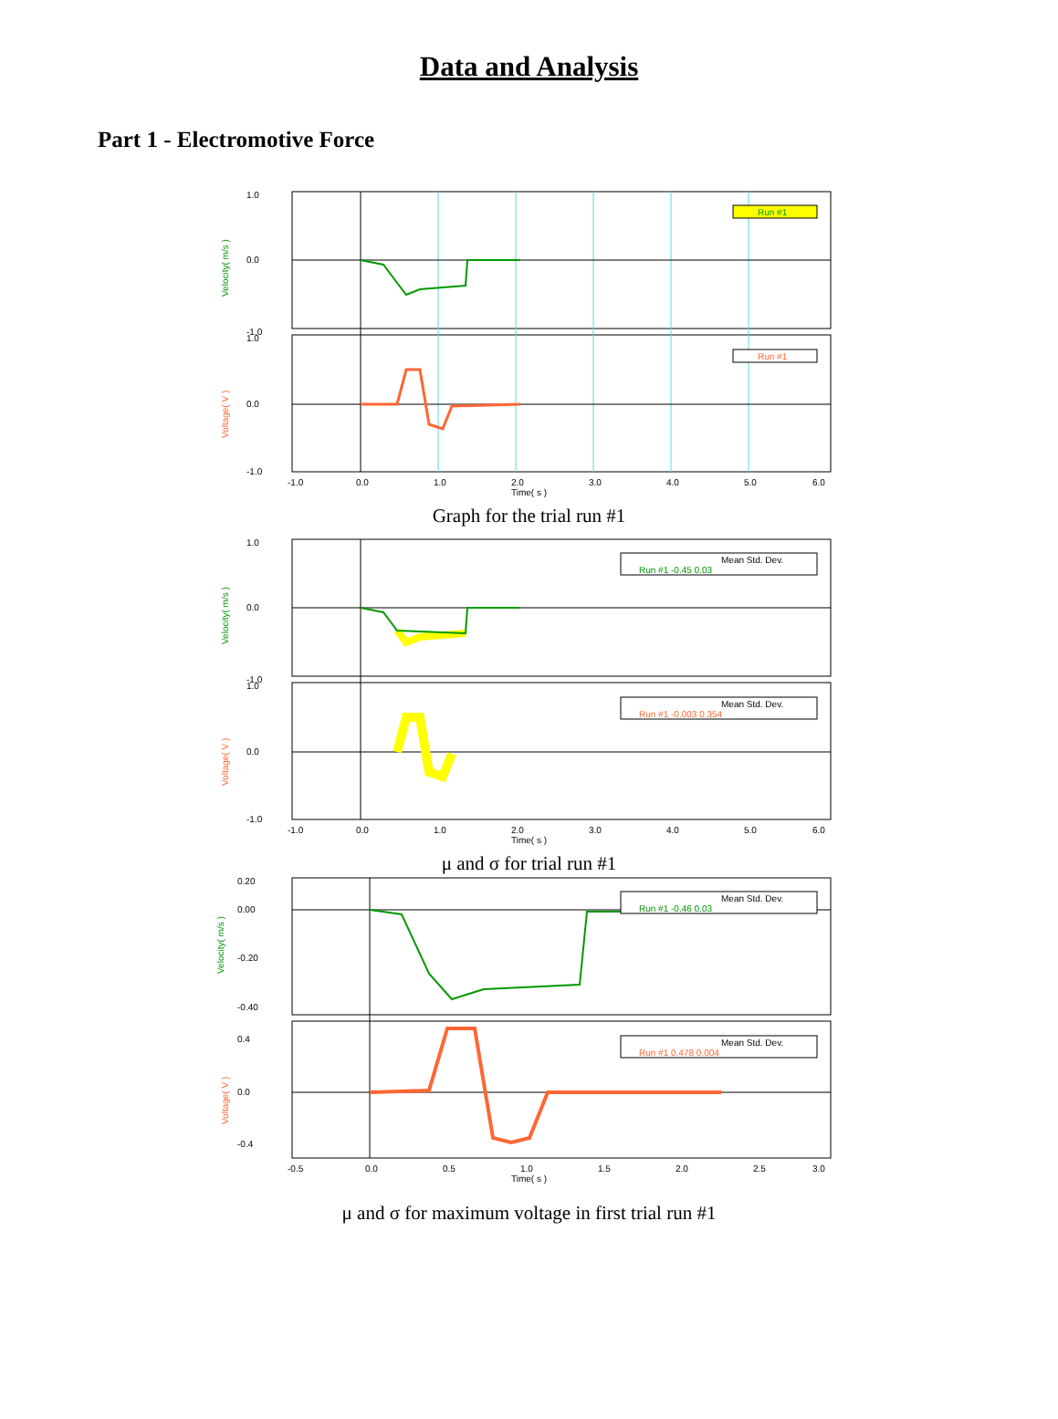Data and Analysis
Part 1 - Electromotive Force
1.0
0.0
-1.0
1.0
0.0
-1.0
Velocity( m/s )
Voltage( V )
Run #1
Run #1
-1.0
0.0
1.0
2.0
3.0
4.0
5.0
6.0
Time( s )
Graph for the trial run #1
1.0
0.0
-1.0
1.0
0.0
-1.0
Velocity( m/s )
Voltage( V )
Mean Std. Dev.
Run #1 -0.45 0.03
Mean Std. Dev.
Run #1 -0.003 0.354
-1.0
0.0
1.0
2.0
3.0
4.0
5.0
6.0
Time( s )
μ and σ for trial run #1
0.20
0.00
-0.20
-0.40
0.4
0.0
-0.4
Velocity( m/s )
Voltage( V )
Mean Std. Dev.
Run #1 -0.46 0.03
Mean Std. Dev.
Run #1 0.478 0.004
-0.5
0.0
0.5
1.0
1.5
2.0
2.5
3.0
Time( s )
μ and σ for maximum voltage in first trial run #1